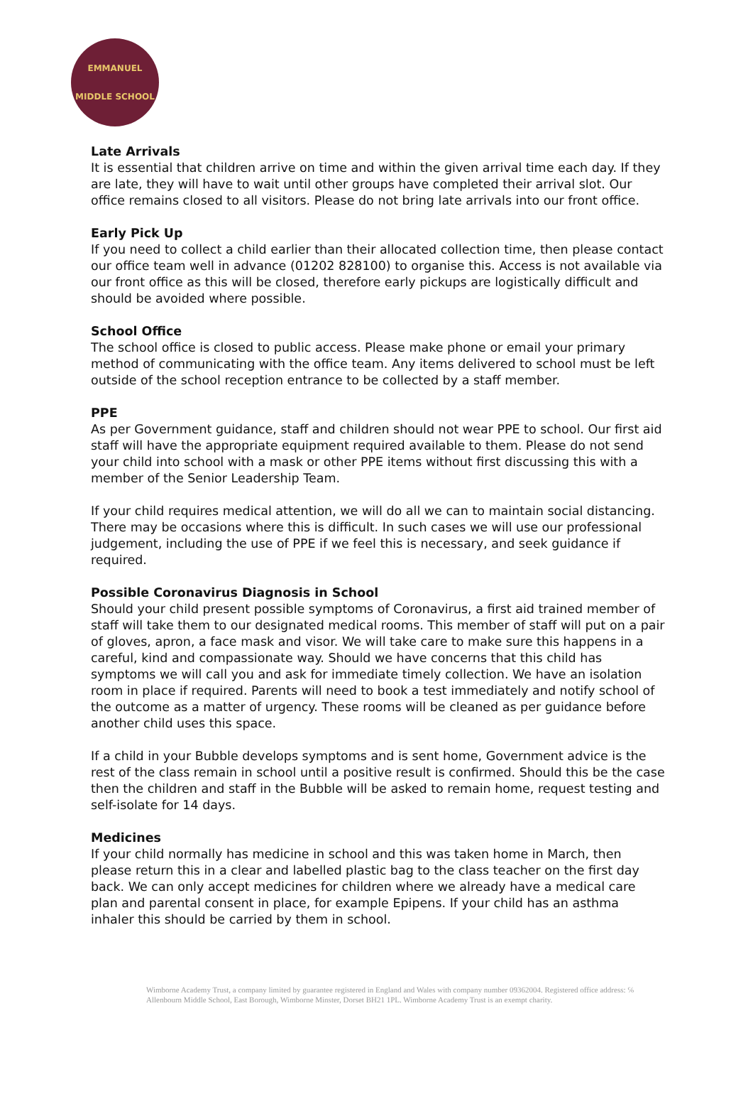EMMANUEL
MIDDLE SCHOOL
Late Arrivals
It is essential that children arrive on time and within the given arrival time each day. If they are late, they will have to wait until other groups have completed their arrival slot. Our office remains closed to all visitors. Please do not bring late arrivals into our front office.
Early Pick Up
If you need to collect a child earlier than their allocated collection time, then please contact our office team well in advance (01202 828100) to organise this. Access is not available via our front office as this will be closed, therefore early pickups are logistically difficult and should be avoided where possible.
School Office
The school office is closed to public access. Please make phone or email your primary method of communicating with the office team. Any items delivered to school must be left outside of the school reception entrance to be collected by a staff member.
PPE
As per Government guidance, staff and children should not wear PPE to school. Our first aid staff will have the appropriate equipment required available to them. Please do not send your child into school with a mask or other PPE items without first discussing this with a member of the Senior Leadership Team.
If your child requires medical attention, we will do all we can to maintain social distancing. There may be occasions where this is difficult. In such cases we will use our professional judgement, including the use of PPE if we feel this is necessary, and seek guidance if required.
Possible Coronavirus Diagnosis in School
Should your child present possible symptoms of Coronavirus, a first aid trained member of staff will take them to our designated medical rooms. This member of staff will put on a pair of gloves, apron, a face mask and visor. We will take care to make sure this happens in a careful, kind and compassionate way. Should we have concerns that this child has symptoms we will call you and ask for immediate timely collection. We have an isolation room in place if required. Parents will need to book a test immediately and notify school of the outcome as a matter of urgency. These rooms will be cleaned as per guidance before another child uses this space.
If a child in your Bubble develops symptoms and is sent home, Government advice is the rest of the class remain in school until a positive result is confirmed. Should this be the case then the children and staff in the Bubble will be asked to remain home, request testing and self-isolate for 14 days.
Medicines
If your child normally has medicine in school and this was taken home in March, then please return this in a clear and labelled plastic bag to the class teacher on the first day back. We can only accept medicines for children where we already have a medical care plan and parental consent in place, for example Epipens. If your child has an asthma inhaler this should be carried by them in school.
Wimborne Academy Trust, a company limited by guarantee registered in England and Wales with company number 09362004. Registered office address: ℅ Allenbourn Middle School, East Borough, Wimborne Minster, Dorset BH21 1PL. Wimborne Academy Trust is an exempt charity.